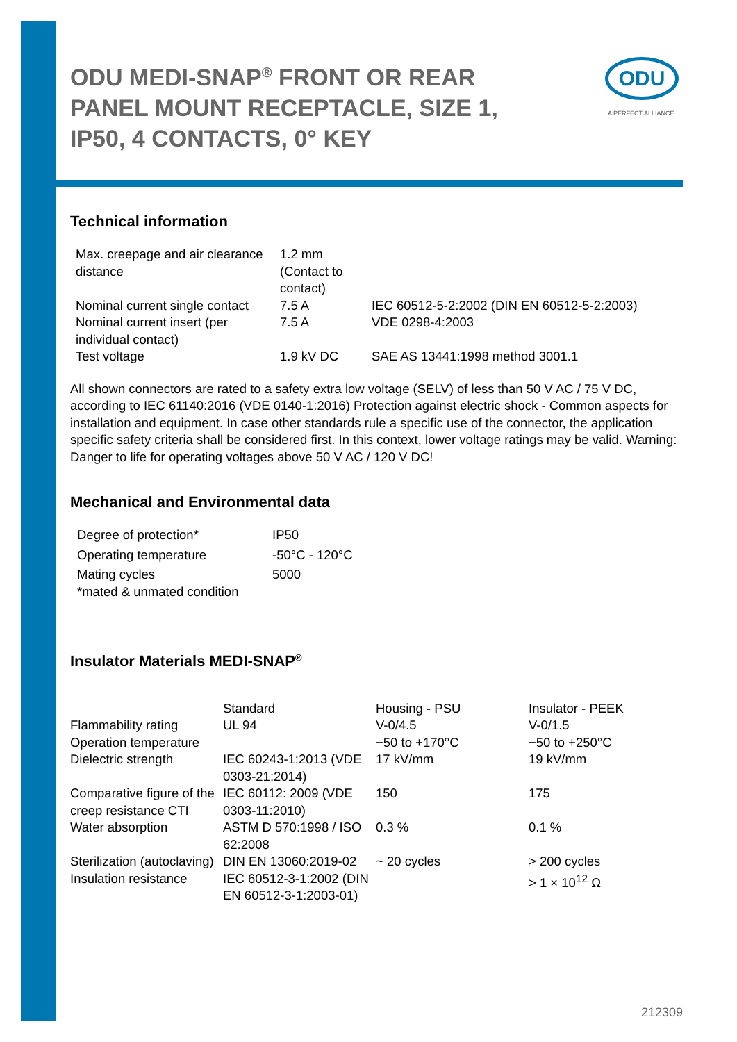ODU
A PERFECT ALLIANCE.
ODU MEDI-SNAP<sup>®</sup> FRONT OR REAR PANEL MOUNT RECEPTACLE, SIZE 1, IP50, 4 CONTACTS, 0° KEY
Technical information
| Max. creepage and air clearance distance | 1.2 mm (Contact to contact) | |
| Nominal current single contact | 7.5 A | IEC 60512-5-2:2002 (DIN EN 60512-5-2:2003) |
| Nominal current insert (per individual contact) | 7.5 A | VDE 0298-4:2003 |
| Test voltage | 1.9 kV DC | SAE AS 13441:1998 method 3001.1 |
All shown connectors are rated to a safety extra low voltage (SELV) of less than 50 V AC / 75 V DC, according to IEC 61140:2016 (VDE 0140-1:2016) Protection against electric shock - Common aspects for installation and equipment. In case other standards rule a specific use of the connector, the application specific safety criteria shall be considered first. In this context, lower voltage ratings may be valid. Warning: Danger to life for operating voltages above 50 V AC / 120 V DC!
Mechanical and Environmental data
| Degree of protection* | IP50 |
| Operating temperature | -50°C - 120°C |
| Mating cycles | 5000 |
| *mated & unmated condition | |
Insulator Materials MEDI-SNAP<sup>®</sup>
| | Standard | Housing - PSU | Insulator - PEEK |
| Flammability rating | UL 94 | V-0/4.5 | V-0/1.5 |
| Operation temperature | | −50 to +170°C | −50 to +250°C |
| Dielectric strength | IEC 60243-1:2013 (VDE 0303-21:2014) | 17 kV/mm | 19 kV/mm |
| Comparative figure of the creep resistance CTI | IEC 60112: 2009 (VDE 0303-11:2010) | 150 | 175 |
| Water absorption | ASTM D 570:1998 / ISO 62:2008 | 0.3 % | 0.1 % |
| Sterilization (autoclaving) | DIN EN 13060:2019-02 | ~ 20 cycles | > 200 cycles |
| Insulation resistance | IEC 60512-3-1:2002 (DIN EN 60512-3-1:2003-01) | | > 1 × 10<sup>12</sup> Ω |
212309